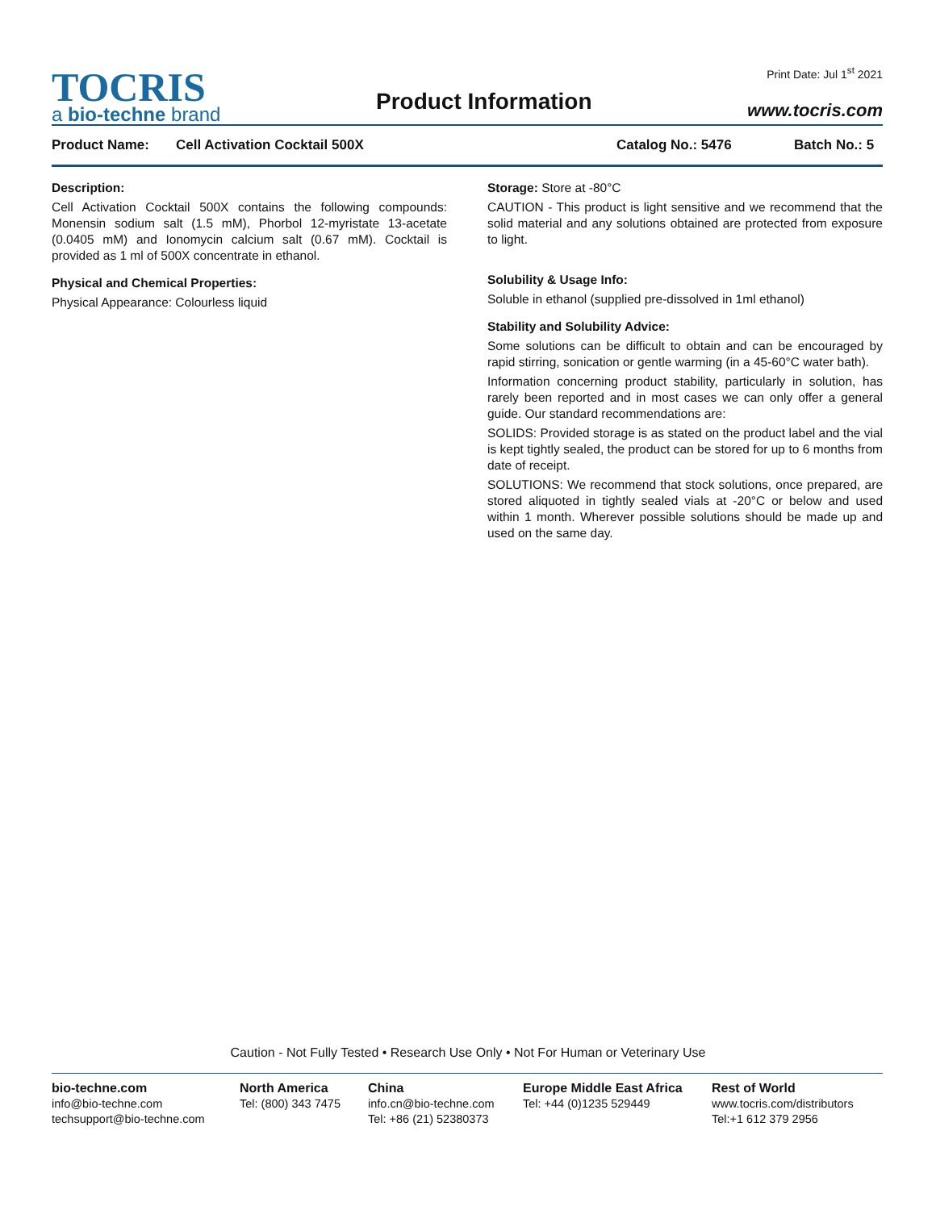TOCRIS
a bio-techne brand
Product Information
Print Date: Jul 1<sup>st</sup> 2021
www.tocris.com
Product Name: Cell Activation Cocktail 500X Catalog No.: 5476 Batch No.: 5
Description:
Cell Activation Cocktail 500X contains the following compounds: Monensin sodium salt (1.5 mM), Phorbol 12-myristate 13-acetate (0.0405 mM) and Ionomycin calcium salt (0.67 mM). Cocktail is provided as 1 ml of 500X concentrate in ethanol.
Physical and Chemical Properties:
Physical Appearance: Colourless liquid
Storage: Store at -80°C
CAUTION - This product is light sensitive and we recommend that the solid material and any solutions obtained are protected from exposure to light.
Solubility & Usage Info:
Soluble in ethanol (supplied pre-dissolved in 1ml ethanol)
Stability and Solubility Advice:
Some solutions can be difficult to obtain and can be encouraged by rapid stirring, sonication or gentle warming (in a 45-60°C water bath).
Information concerning product stability, particularly in solution, has rarely been reported and in most cases we can only offer a general guide. Our standard recommendations are:
SOLIDS: Provided storage is as stated on the product label and the vial is kept tightly sealed, the product can be stored for up to 6 months from date of receipt.
SOLUTIONS: We recommend that stock solutions, once prepared, are stored aliquoted in tightly sealed vials at -20°C or below and used within 1 month. Wherever possible solutions should be made up and used on the same day.
Caution - Not Fully Tested • Research Use Only • Not For Human or Veterinary Use
bio-techne.com
info@bio-techne.com
techsupport@bio-techne.com
North America
Tel: (800) 343 7475
China
info.cn@bio-techne.com
Tel: +86 (21) 52380373
Europe Middle East Africa
Tel: +44 (0)1235 529449
Rest of World
www.tocris.com/distributors
Tel:+1 612 379 2956